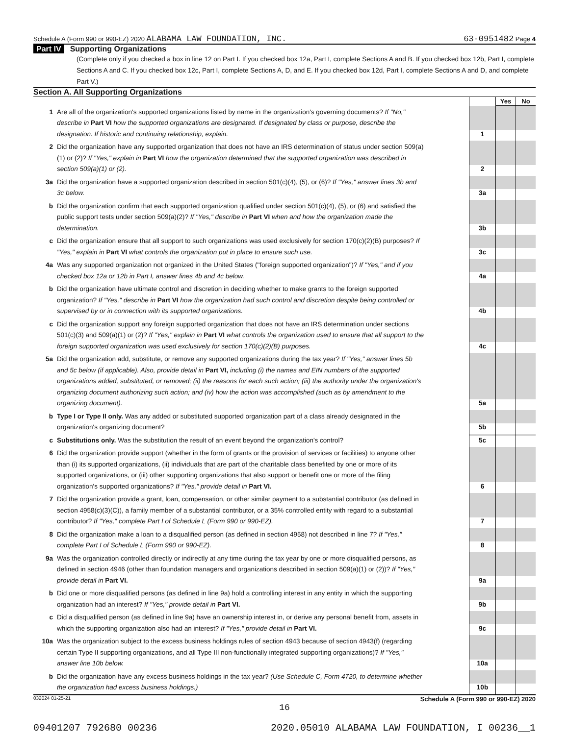Schedule A (Form 990 or 990-EZ) 2020 ALABAMA LAW FOUNDATION, INC.
63-0951482 Page 4
Part IV Supporting Organizations
(Complete only if you checked a box in line 12 on Part I. If you checked box 12a, Part I, complete Sections A and B. If you checked box 12b, Part I, complete Sections A and C. If you checked box 12c, Part I, complete Sections A, D, and E. If you checked box 12d, Part I, complete Sections A and D, and complete Part V.)
Section A. All Supporting Organizations
| | | | Yes | No |
| 1 | Are all of the organization's supported organizations listed by name in the organization's governing documents? If "No," describe in Part VI how the supported organizations are designated. If designated by class or purpose, describe the designation. If historic and continuing relationship, explain. | 1 | | |
| 2 | Did the organization have any supported organization that does not have an IRS determination of status under section 509(a)(1) or (2)? If "Yes," explain in Part VI how the organization determined that the supported organization was described in section 509(a)(1) or (2). | 2 | | |
| 3a | Did the organization have a supported organization described in section 501(c)(4), (5), or (6)? If "Yes," answer lines 3b and 3c below. | 3a | | |
| b | Did the organization confirm that each supported organization qualified under section 501(c)(4), (5), or (6) and satisfied the public support tests under section 509(a)(2)? If "Yes," describe in Part VI when and how the organization made the determination. | 3b | | |
| c | Did the organization ensure that all support to such organizations was used exclusively for section 170(c)(2)(B) purposes? If "Yes," explain in Part VI what controls the organization put in place to ensure such use. | 3c | | |
| 4a | Was any supported organization not organized in the United States ("foreign supported organization")? If "Yes," and if you checked box 12a or 12b in Part I, answer lines 4b and 4c below. | 4a | | |
| b | Did the organization have ultimate control and discretion in deciding whether to make grants to the foreign supported organization? If "Yes," describe in Part VI how the organization had such control and discretion despite being controlled or supervised by or in connection with its supported organizations. | 4b | | |
| c | Did the organization support any foreign supported organization that does not have an IRS determination under sections 501(c)(3) and 509(a)(1) or (2)? If "Yes," explain in Part VI what controls the organization used to ensure that all support to the foreign supported organization was used exclusively for section 170(c)(2)(B) purposes. | 4c | | |
| 5a | Did the organization add, substitute, or remove any supported organizations during the tax year? If "Yes," answer lines 5b and 5c below (if applicable). Also, provide detail in Part VI, including (i) the names and EIN numbers of the supported organizations added, substituted, or removed; (ii) the reasons for each such action; (iii) the authority under the organization's organizing document authorizing such action; and (iv) how the action was accomplished (such as by amendment to the organizing document). | 5a | | |
| b | Type I or Type II only. Was any added or substituted supported organization part of a class already designated in the organization's organizing document? | 5b | | |
| c | Substitutions only. Was the substitution the result of an event beyond the organization's control? | 5c | | |
| 6 | Did the organization provide support (whether in the form of grants or the provision of services or facilities) to anyone other than (i) its supported organizations, (ii) individuals that are part of the charitable class benefited by one or more of its supported organizations, or (iii) other supporting organizations that also support or benefit one or more of the filing organization's supported organizations? If "Yes," provide detail in Part VI. | 6 | | |
| 7 | Did the organization provide a grant, loan, compensation, or other similar payment to a substantial contributor (as defined in section 4958(c)(3)(C)), a family member of a substantial contributor, or a 35% controlled entity with regard to a substantial contributor? If "Yes," complete Part I of Schedule L (Form 990 or 990-EZ). | 7 | | |
| 8 | Did the organization make a loan to a disqualified person (as defined in section 4958) not described in line 7? If "Yes," complete Part I of Schedule L (Form 990 or 990-EZ). | 8 | | |
| 9a | Was the organization controlled directly or indirectly at any time during the tax year by one or more disqualified persons, as defined in section 4946 (other than foundation managers and organizations described in section 509(a)(1) or (2))? If "Yes," provide detail in Part VI. | 9a | | |
| b | Did one or more disqualified persons (as defined in line 9a) hold a controlling interest in any entity in which the supporting organization had an interest? If "Yes," provide detail in Part VI. | 9b | | |
| c | Did a disqualified person (as defined in line 9a) have an ownership interest in, or derive any personal benefit from, assets in which the supporting organization also had an interest? If "Yes," provide detail in Part VI. | 9c | | |
| 10a | Was the organization subject to the excess business holdings rules of section 4943 because of section 4943(f) (regarding certain Type II supporting organizations, and all Type III non-functionally integrated supporting organizations)? If "Yes," answer line 10b below. | 10a | | |
| b | Did the organization have any excess business holdings in the tax year? (Use Schedule C, Form 4720, to determine whether the organization had excess business holdings.) | 10b | | |
032024 01-25-21 Schedule A (Form 990 or 990-EZ) 2020
16
09401207 792680 00236 2020.05010 ALABAMA LAW FOUNDATION, I 00236__1